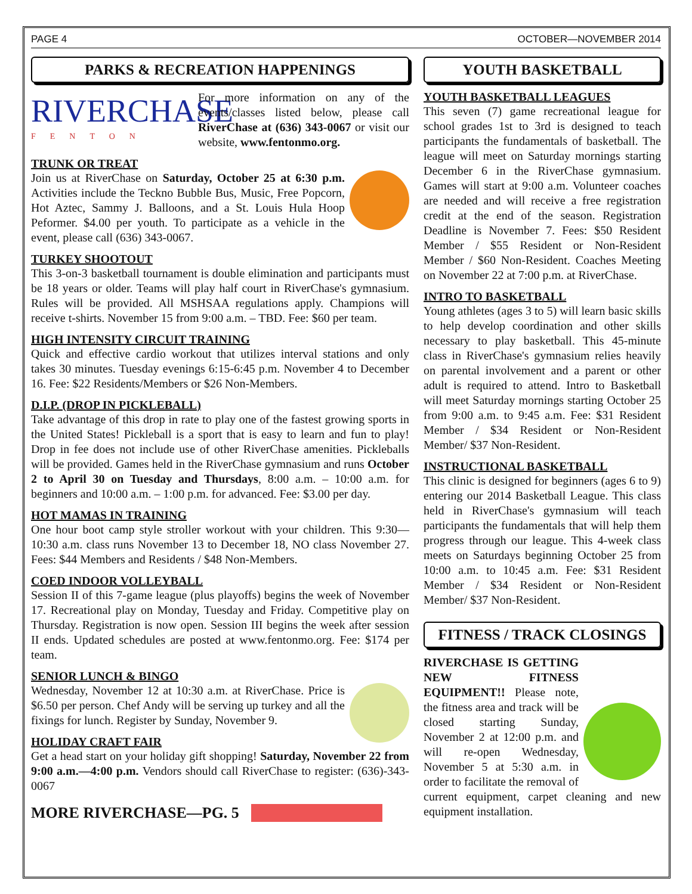PAGE 4 OCTOBER—NOVEMBER 2014
PARKS & RECREATION HAPPENINGS
RIVERCHASE
FENTON
For more information on any of the events/classes listed below, please call RiverChase at (636) 343-0067 or visit our website, www.fentonmo.org.
TRUNK OR TREAT
Join us at RiverChase on Saturday, October 25 at 6:30 p.m. Activities include the Teckno Bubble Bus, Music, Free Popcorn, Hot Aztec, Sammy J. Balloons, and a St. Louis Hula Hoop Peformer. $4.00 per youth. To participate as a vehicle in the event, please call (636) 343-0067.
TURKEY SHOOTOUT
This 3-on-3 basketball tournament is double elimination and participants must be 18 years or older. Teams will play half court in RiverChase's gymnasium. Rules will be provided. All MSHSAA regulations apply. Champions will receive t-shirts. November 15 from 9:00 a.m. – TBD. Fee: $60 per team.
HIGH INTENSITY CIRCUIT TRAINING
Quick and effective cardio workout that utilizes interval stations and only takes 30 minutes. Tuesday evenings 6:15-6:45 p.m. November 4 to December 16. Fee: $22 Residents/Members or $26 Non-Members.
D.I.P. (DROP IN PICKLEBALL)
Take advantage of this drop in rate to play one of the fastest growing sports in the United States! Pickleball is a sport that is easy to learn and fun to play! Drop in fee does not include use of other RiverChase amenities. Pickleballs will be provided. Games held in the RiverChase gymnasium and runs October 2 to April 30 on Tuesday and Thursdays, 8:00 a.m. – 10:00 a.m. for beginners and 10:00 a.m. – 1:00 p.m. for advanced. Fee: $3.00 per day.
HOT MAMAS IN TRAINING
One hour boot camp style stroller workout with your children. This 9:30—10:30 a.m. class runs November 13 to December 18, NO class November 27. Fees: $44 Members and Residents / $48 Non-Members.
COED INDOOR VOLLEYBALL
Session II of this 7-game league (plus playoffs) begins the week of November 17. Recreational play on Monday, Tuesday and Friday. Competitive play on Thursday. Registration is now open. Session III begins the week after session II ends. Updated schedules are posted at www.fentonmo.org. Fee: $174 per team.
SENIOR LUNCH & BINGO
Wednesday, November 12 at 10:30 a.m. at RiverChase. Price is $6.50 per person. Chef Andy will be serving up turkey and all the fixings for lunch. Register by Sunday, November 9.
HOLIDAY CRAFT FAIR
Get a head start on your holiday gift shopping! Saturday, November 22 from 9:00 a.m.—4:00 p.m. Vendors should call RiverChase to register: (636)-343-0067
MORE RIVERCHASE—PG. 5
YOUTH BASKETBALL
YOUTH BASKETBALL LEAGUES
This seven (7) game recreational league for school grades 1st to 3rd is designed to teach participants the fundamentals of basketball. The league will meet on Saturday mornings starting December 6 in the RiverChase gymnasium. Games will start at 9:00 a.m. Volunteer coaches are needed and will receive a free registration credit at the end of the season. Registration Deadline is November 7. Fees: $50 Resident Member / $55 Resident or Non-Resident Member / $60 Non-Resident. Coaches Meeting on November 22 at 7:00 p.m. at RiverChase.
INTRO TO BASKETBALL
Young athletes (ages 3 to 5) will learn basic skills to help develop coordination and other skills necessary to play basketball. This 45-minute class in RiverChase's gymnasium relies heavily on parental involvement and a parent or other adult is required to attend. Intro to Basketball will meet Saturday mornings starting October 25 from 9:00 a.m. to 9:45 a.m. Fee: $31 Resident Member / $34 Resident or Non-Resident Member/ $37 Non-Resident.
INSTRUCTIONAL BASKETBALL
This clinic is designed for beginners (ages 6 to 9) entering our 2014 Basketball League. This class held in RiverChase's gymnasium will teach participants the fundamentals that will help them progress through our league. This 4-week class meets on Saturdays beginning October 25 from 10:00 a.m. to 10:45 a.m. Fee: $31 Resident Member / $34 Resident or Non-Resident Member/ $37 Non-Resident.
FITNESS / TRACK CLOSINGS
RIVERCHASE IS GETTING NEW FITNESS EQUIPMENT!! Please note, the fitness area and track will be closed starting Sunday, November 2 at 12:00 p.m. and will re-open Wednesday, November 5 at 5:30 a.m. in order to facilitate the removal of current equipment, carpet cleaning and new equipment installation.